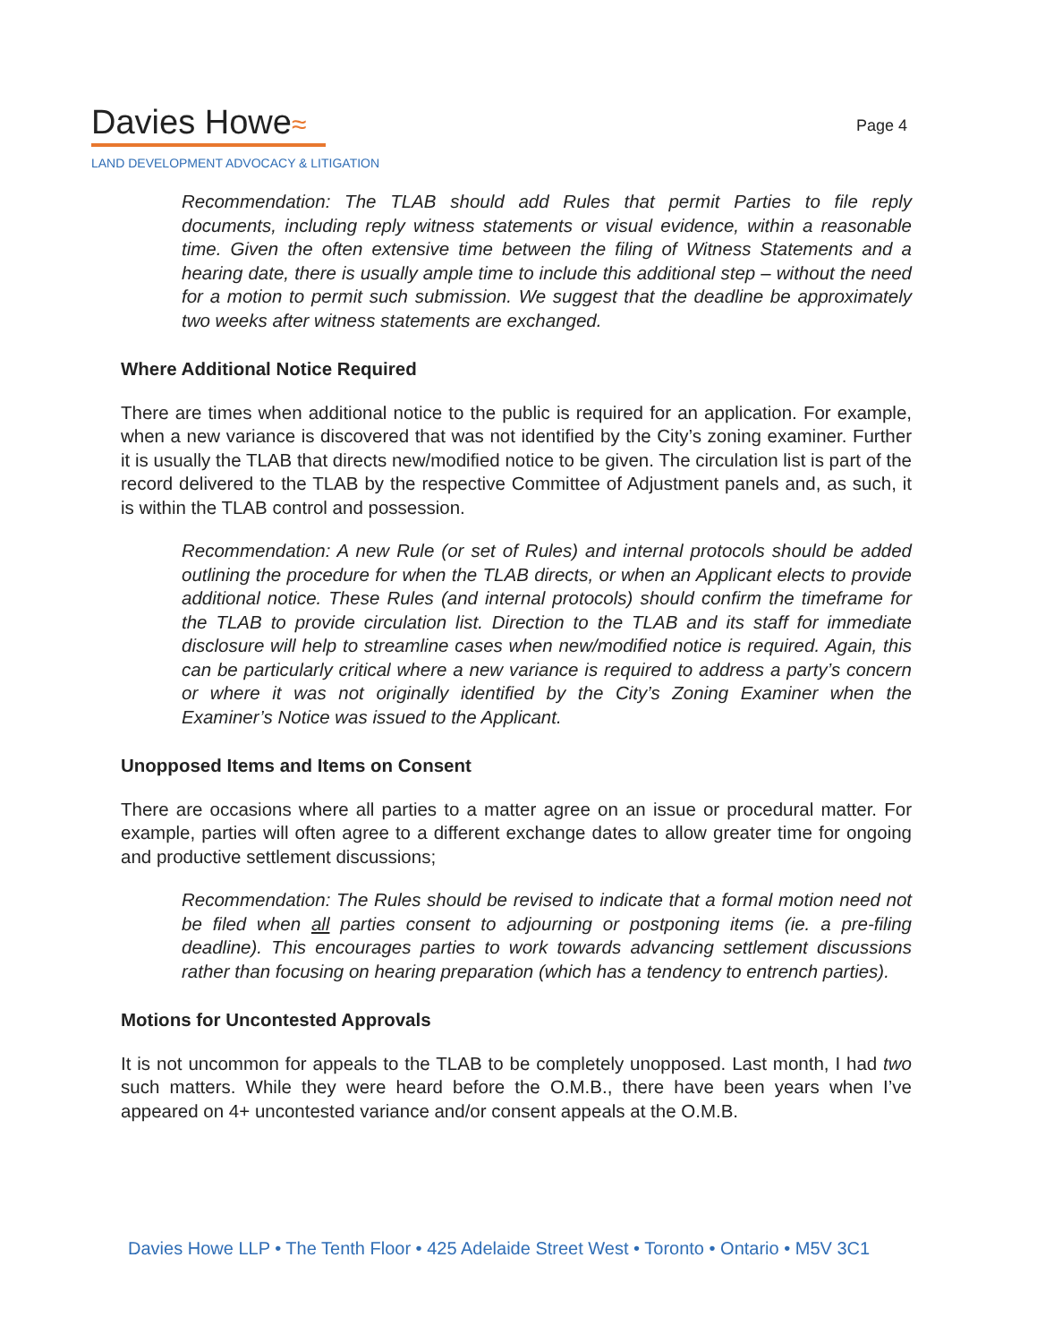Davies Howe≈
LAND DEVELOPMENT ADVOCACY & LITIGATION
Page 4
Recommendation: The TLAB should add Rules that permit Parties to file reply documents, including reply witness statements or visual evidence, within a reasonable time. Given the often extensive time between the filing of Witness Statements and a hearing date, there is usually ample time to include this additional step – without the need for a motion to permit such submission. We suggest that the deadline be approximately two weeks after witness statements are exchanged.
Where Additional Notice Required
There are times when additional notice to the public is required for an application. For example, when a new variance is discovered that was not identified by the City’s zoning examiner. Further it is usually the TLAB that directs new/modified notice to be given. The circulation list is part of the record delivered to the TLAB by the respective Committee of Adjustment panels and, as such, it is within the TLAB control and possession.
Recommendation: A new Rule (or set of Rules) and internal protocols should be added outlining the procedure for when the TLAB directs, or when an Applicant elects to provide additional notice. These Rules (and internal protocols) should confirm the timeframe for the TLAB to provide circulation list. Direction to the TLAB and its staff for immediate disclosure will help to streamline cases when new/modified notice is required. Again, this can be particularly critical where a new variance is required to address a party’s concern or where it was not originally identified by the City’s Zoning Examiner when the Examiner’s Notice was issued to the Applicant.
Unopposed Items and Items on Consent
There are occasions where all parties to a matter agree on an issue or procedural matter. For example, parties will often agree to a different exchange dates to allow greater time for ongoing and productive settlement discussions;
Recommendation: The Rules should be revised to indicate that a formal motion need not be filed when all parties consent to adjourning or postponing items (ie. a pre-filing deadline). This encourages parties to work towards advancing settlement discussions rather than focusing on hearing preparation (which has a tendency to entrench parties).
Motions for Uncontested Approvals
It is not uncommon for appeals to the TLAB to be completely unopposed. Last month, I had two such matters. While they were heard before the O.M.B., there have been years when I’ve appeared on 4+ uncontested variance and/or consent appeals at the O.M.B.
Davies Howe LLP • The Tenth Floor • 425 Adelaide Street West • Toronto • Ontario • M5V 3C1